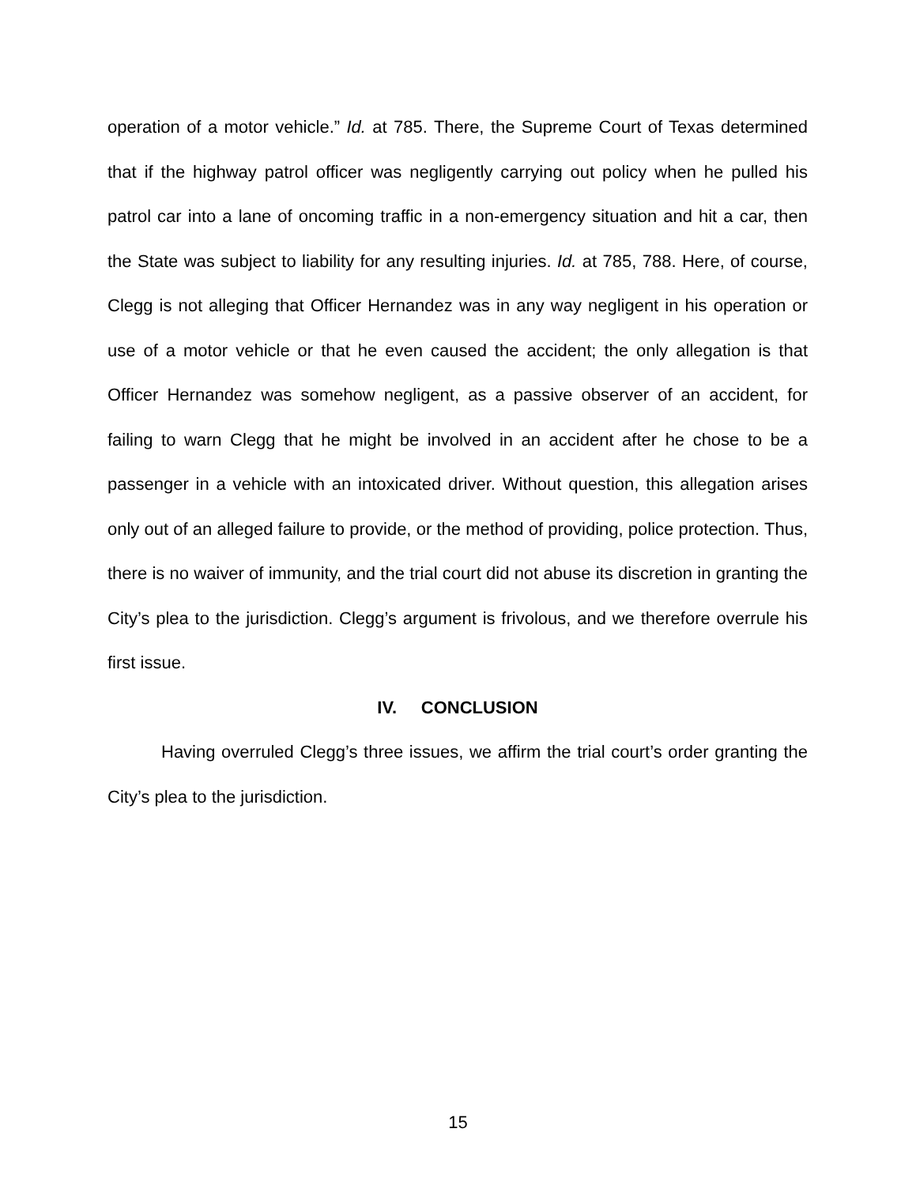operation of a motor vehicle.” Id. at 785. There, the Supreme Court of Texas determined that if the highway patrol officer was negligently carrying out policy when he pulled his patrol car into a lane of oncoming traffic in a non-emergency situation and hit a car, then the State was subject to liability for any resulting injuries. Id. at 785, 788. Here, of course, Clegg is not alleging that Officer Hernandez was in any way negligent in his operation or use of a motor vehicle or that he even caused the accident; the only allegation is that Officer Hernandez was somehow negligent, as a passive observer of an accident, for failing to warn Clegg that he might be involved in an accident after he chose to be a passenger in a vehicle with an intoxicated driver. Without question, this allegation arises only out of an alleged failure to provide, or the method of providing, police protection. Thus, there is no waiver of immunity, and the trial court did not abuse its discretion in granting the City’s plea to the jurisdiction. Clegg’s argument is frivolous, and we therefore overrule his first issue.
IV. CONCLUSION
Having overruled Clegg’s three issues, we affirm the trial court’s order granting the City’s plea to the jurisdiction.
15